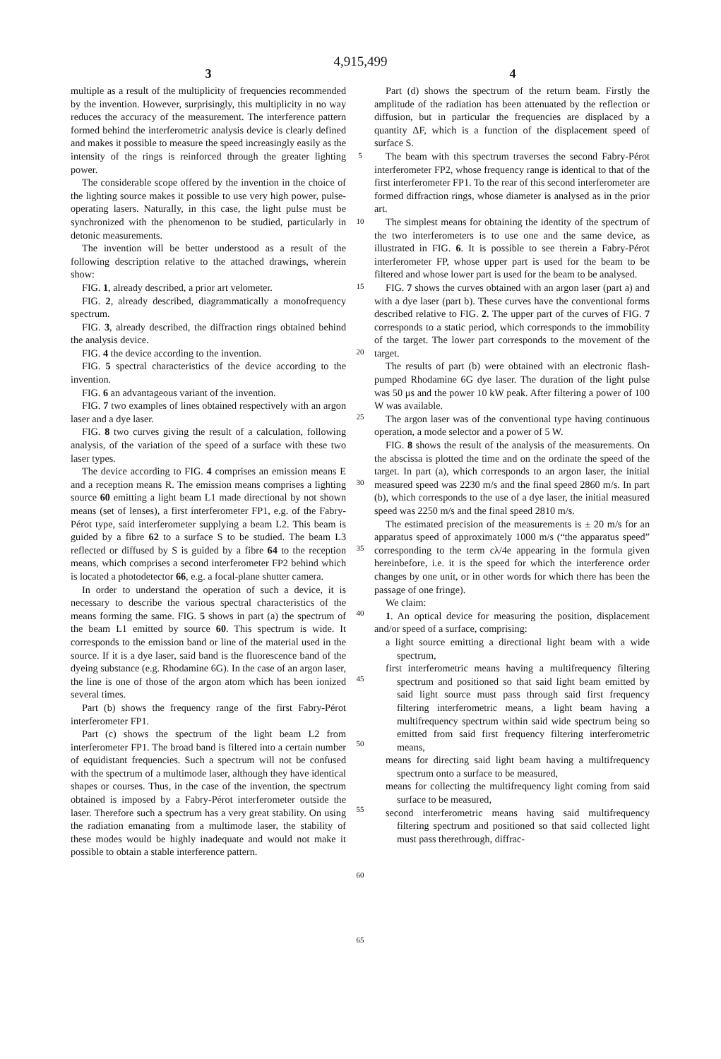4,915,499
3 4
multiple as a result of the multiplicity of frequencies recommended by the invention. However, surprisingly, this multiplicity in no way reduces the accuracy of the measurement. The interference pattern formed behind the interferometric analysis device is clearly defined and makes it possible to measure the speed increasingly easily as the intensity of the rings is reinforced through the greater lighting power.
The considerable scope offered by the invention in the choice of the lighting source makes it possible to use very high power, pulse-operating lasers. Naturally, in this case, the light pulse must be synchronized with the phenomenon to be studied, particularly in detonic measurements.
The invention will be better understood as a result of the following description relative to the attached drawings, wherein show:
FIG. 1, already described, a prior art velometer.
FIG. 2, already described, diagrammatically a monofrequency spectrum.
FIG. 3, already described, the diffraction rings obtained behind the analysis device.
FIG. 4 the device according to the invention.
FIG. 5 spectral characteristics of the device according to the invention.
FIG. 6 an advantageous variant of the invention.
FIG. 7 two examples of lines obtained respectively with an argon laser and a dye laser.
FIG. 8 two curves giving the result of a calculation, following analysis, of the variation of the speed of a surface with these two laser types.
The device according to FIG. 4 comprises an emission means E and a reception means R. The emission means comprises a lighting source 60 emitting a light beam L1 made directional by not shown means (set of lenses), a first interferometer FP1, e.g. of the Fabry-Pérot type, said interferometer supplying a beam L2. This beam is guided by a fibre 62 to a surface S to be studied. The beam L3 reflected or diffused by S is guided by a fibre 64 to the reception means, which comprises a second interferometer FP2 behind which is located a photodetector 66, e.g. a focal-plane shutter camera.
In order to understand the operation of such a device, it is necessary to describe the various spectral characteristics of the means forming the same. FIG. 5 shows in part (a) the spectrum of the beam L1 emitted by source 60. This spectrum is wide. It corresponds to the emission band or line of the material used in the source. If it is a dye laser, said band is the fluorescence band of the dyeing substance (e.g. Rhodamine 6G). In the case of an argon laser, the line is one of those of the argon atom which has been ionized several times.
Part (b) shows the frequency range of the first Fabry-Pérot interferometer FP1.
Part (c) shows the spectrum of the light beam L2 from interferometer FP1. The broad band is filtered into a certain number of equidistant frequencies. Such a spectrum will not be confused with the spectrum of a multimode laser, although they have identical shapes or courses. Thus, in the case of the invention, the spectrum obtained is imposed by a Fabry-Pérot interferometer outside the laser. Therefore such a spectrum has a very great stability. On using the radiation emanating from a multimode laser, the stability of these modes would be highly inadequate and would not make it possible to obtain a stable interference pattern.
5
10
15
20
25
30
35
40
45
50
55
60
65
Part (d) shows the spectrum of the return beam. Firstly the amplitude of the radiation has been attenuated by the reflection or diffusion, but in particular the frequencies are displaced by a quantity ΔF, which is a function of the displacement speed of surface S.
The beam with this spectrum traverses the second Fabry-Pérot interferometer FP2, whose frequency range is identical to that of the first interferometer FP1. To the rear of this second interferometer are formed diffraction rings, whose diameter is analysed as in the prior art.
The simplest means for obtaining the identity of the spectrum of the two interferometers is to use one and the same device, as illustrated in FIG. 6. It is possible to see therein a Fabry-Pérot interferometer FP, whose upper part is used for the beam to be filtered and whose lower part is used for the beam to be analysed.
FIG. 7 shows the curves obtained with an argon laser (part a) and with a dye laser (part b). These curves have the conventional forms described relative to FIG. 2. The upper part of the curves of FIG. 7 corresponds to a static period, which corresponds to the immobility of the target. The lower part corresponds to the movement of the target.
The results of part (b) were obtained with an electronic flash-pumped Rhodamine 6G dye laser. The duration of the light pulse was 50 μs and the power 10 kW peak. After filtering a power of 100 W was available.
The argon laser was of the conventional type having continuous operation, a mode selector and a power of 5 W.
FIG. 8 shows the result of the analysis of the measurements. On the abscissa is plotted the time and on the ordinate the speed of the target. In part (a), which corresponds to an argon laser, the initial measured speed was 2230 m/s and the final speed 2860 m/s. In part (b), which corresponds to the use of a dye laser, the initial measured speed was 2250 m/s and the final speed 2810 m/s.
The estimated precision of the measurements is ± 20 m/s for an apparatus speed of approximately 1000 m/s (“the apparatus speed” corresponding to the term cλ/4e appearing in the formula given hereinbefore, i.e. it is the speed for which the interference order changes by one unit, or in other words for which there has been the passage of one fringe).
We claim:
1. An optical device for measuring the position, displacement and/or speed of a surface, comprising:
a light source emitting a directional light beam with a wide spectrum,
first interferometric means having a multifrequency filtering spectrum and positioned so that said light beam emitted by said light source must pass through said first frequency filtering interferometric means, a light beam having a multifrequency spectrum within said wide spectrum being so emitted from said first frequency filtering interferometric means,
means for directing said light beam having a multifrequency spectrum onto a surface to be measured,
means for collecting the multifrequency light coming from said surface to be measured,
second interferometric means having said multifrequency filtering spectrum and positioned so that said collected light must pass therethrough, diffrac-